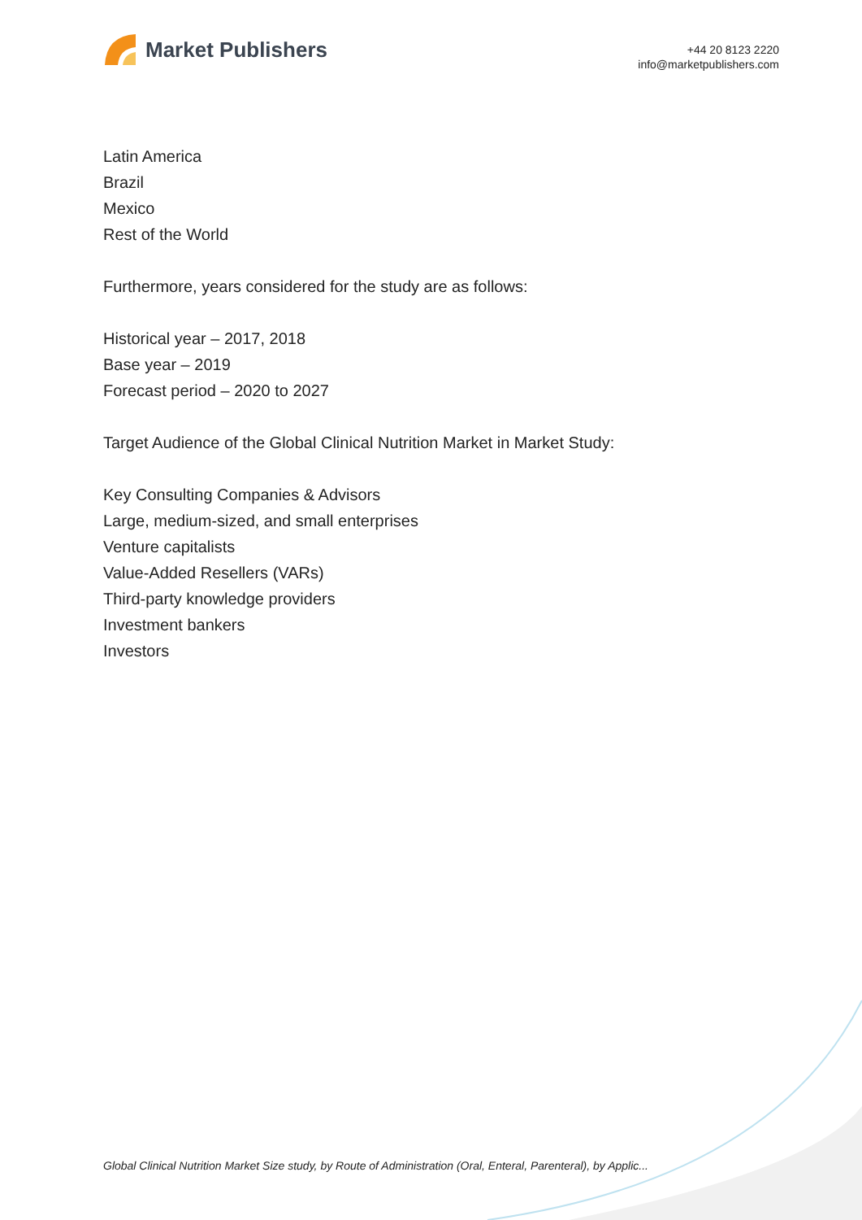Market Publishers
+44 20 8123 2220
info@marketpublishers.com
Latin America
Brazil
Mexico
Rest of the World
Furthermore, years considered for the study are as follows:
Historical year – 2017, 2018
Base year – 2019
Forecast period – 2020 to 2027
Target Audience of the Global Clinical Nutrition Market in Market Study:
Key Consulting Companies & Advisors
Large, medium-sized, and small enterprises
Venture capitalists
Value-Added Resellers (VARs)
Third-party knowledge providers
Investment bankers
Investors
Global Clinical Nutrition Market Size study, by Route of Administration (Oral, Enteral, Parenteral), by Applic...